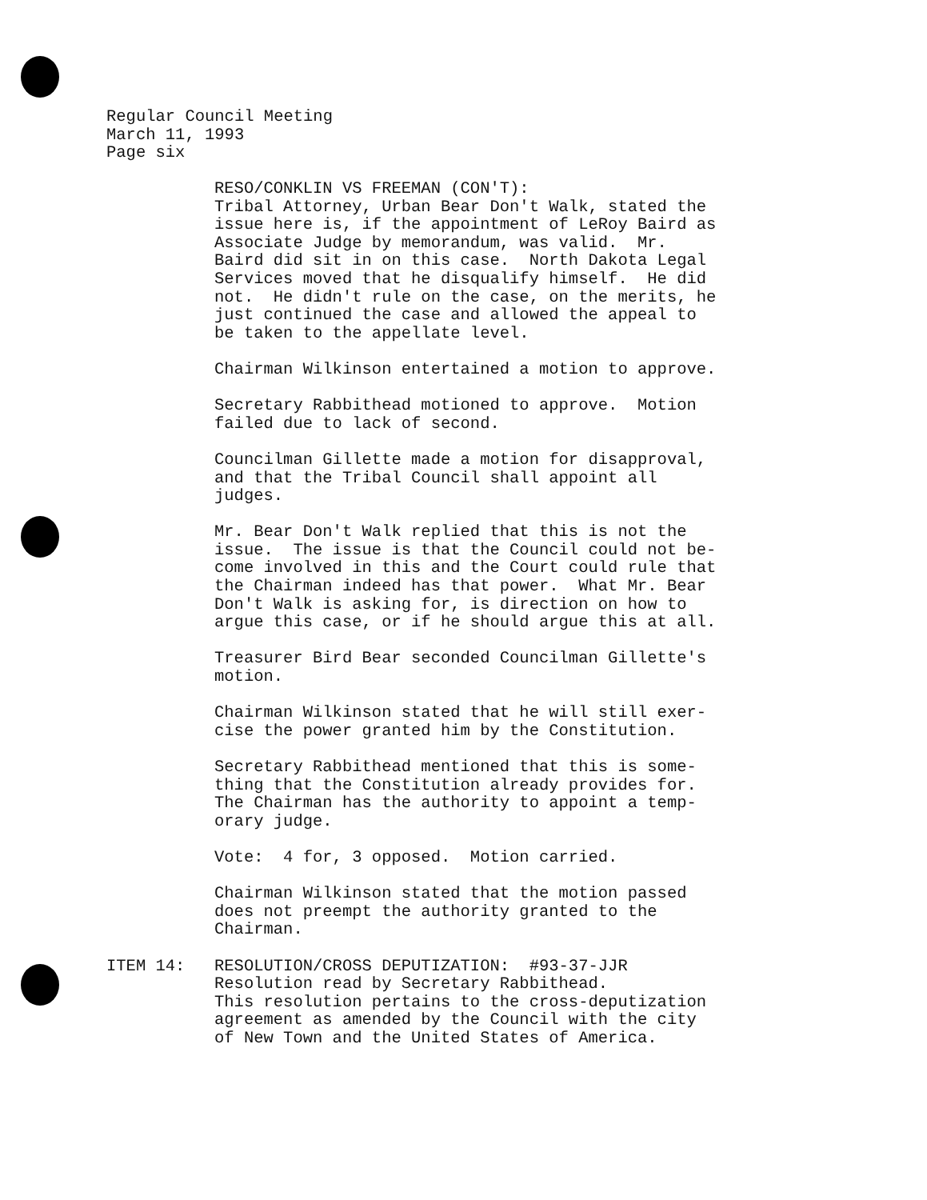Regular Council Meeting
March 11, 1993
Page six
RESO/CONKLIN VS FREEMAN (CON'T): Tribal Attorney, Urban Bear Don't Walk, stated the issue here is, if the appointment of LeRoy Baird as Associate Judge by memorandum, was valid. Mr. Baird did sit in on this case. North Dakota Legal Services moved that he disqualify himself. He did not. He didn't rule on the case, on the merits, he just continued the case and allowed the appeal to be taken to the appellate level.
Chairman Wilkinson entertained a motion to approve.
Secretary Rabbithead motioned to approve. Motion failed due to lack of second.
Councilman Gillette made a motion for disapproval, and that the Tribal Council shall appoint all judges.
Mr. Bear Don't Walk replied that this is not the issue. The issue is that the Council could not be- come involved in this and the Court could rule that the Chairman indeed has that power. What Mr. Bear Don't Walk is asking for, is direction on how to argue this case, or if he should argue this at all.
Treasurer Bird Bear seconded Councilman Gillette's motion.
Chairman Wilkinson stated that he will still exer- cise the power granted him by the Constitution.
Secretary Rabbithead mentioned that this is some- thing that the Constitution already provides for. The Chairman has the authority to appoint a temp- orary judge.
Vote: 4 for, 3 opposed. Motion carried.
Chairman Wilkinson stated that the motion passed does not preempt the authority granted to the Chairman.
ITEM 14: RESOLUTION/CROSS DEPUTIZATION: #93-37-JJR Resolution read by Secretary Rabbithead. This resolution pertains to the cross-deputization agreement as amended by the Council with the city of New Town and the United States of America.